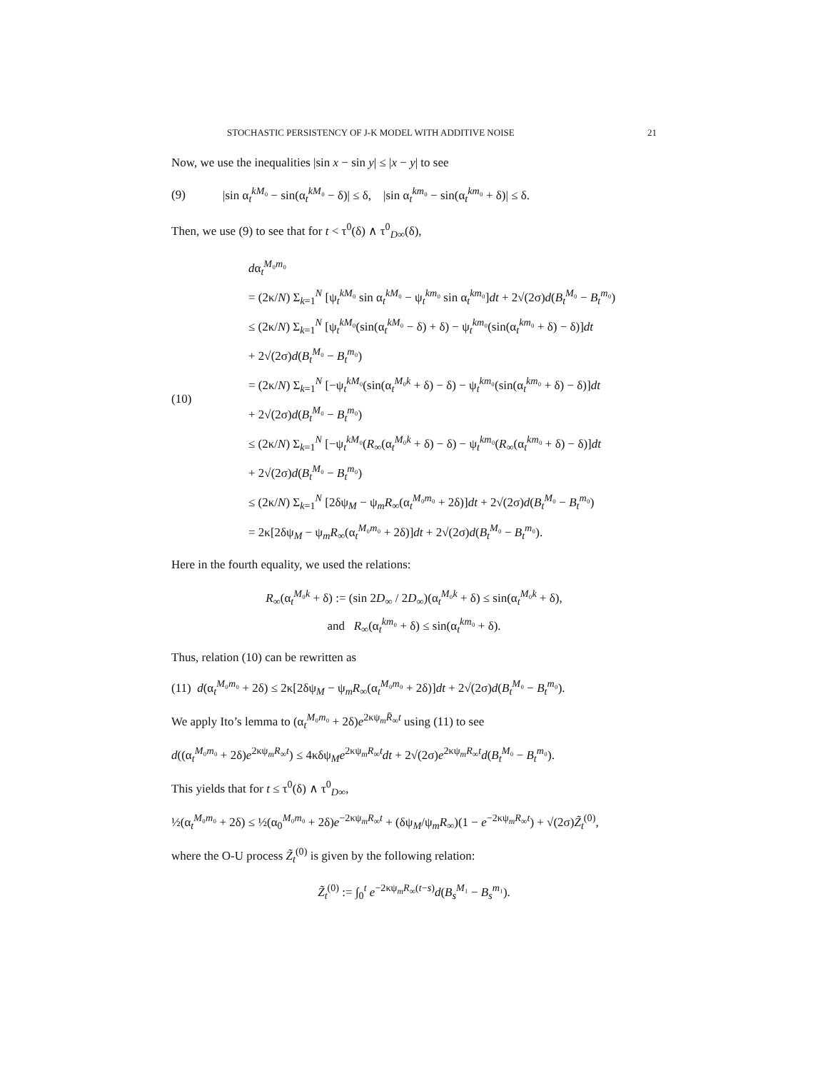STOCHASTIC PERSISTENCY OF J-K MODEL WITH ADDITIVE NOISE 21
Now, we use the inequalities |sin x − sin y| ≤ |x − y| to see
(9) |sin α<sub>t</sub><sup>kM₀</sup> − sin(α<sub>t</sub><sup>kM₀</sup> − δ)| ≤ δ, |sin α<sub>t</sub><sup>km₀</sup> − sin(α<sub>t</sub><sup>km₀</sup> + δ)| ≤ δ.
Then, we use (9) to see that for t < τ<sup>0</sup>(δ) ∧ τ<sup>0</sup><sub>D∞</sub>(δ),
(10)
dα<sub>t</sub><sup>M₀m₀</sup>
= (2κ/N) Σ<sub>k=1</sub><sup>N</sup> [ψ<sub>t</sub><sup>kM₀</sup> sin α<sub>t</sub><sup>kM₀</sup> − ψ<sub>t</sub><sup>km₀</sup> sin α<sub>t</sub><sup>km₀</sup>]dt + 2√(2σ)d(B<sub>t</sub><sup>M₀</sup> − B<sub>t</sub><sup>m₀</sup>)
≤ (2κ/N) Σ<sub>k=1</sub><sup>N</sup> [ψ<sub>t</sub><sup>kM₀</sup>(sin(α<sub>t</sub><sup>kM₀</sup> − δ) + δ) − ψ<sub>t</sub><sup>km₀</sup>(sin(α<sub>t</sub><sup>km₀</sup> + δ) − δ)]dt
+ 2√(2σ)d(B<sub>t</sub><sup>M₀</sup> − B<sub>t</sub><sup>m₀</sup>)
= (2κ/N) Σ<sub>k=1</sub><sup>N</sup> [−ψ<sub>t</sub><sup>kM₀</sup>(sin(α<sub>t</sub><sup>M₀k</sup> + δ) − δ) − ψ<sub>t</sub><sup>km₀</sup>(sin(α<sub>t</sub><sup>km₀</sup> + δ) − δ)]dt
+ 2√(2σ)d(B<sub>t</sub><sup>M₀</sup> − B<sub>t</sub><sup>m₀</sup>)
≤ (2κ/N) Σ<sub>k=1</sub><sup>N</sup> [−ψ<sub>t</sub><sup>kM₀</sup>(R<sub>∞</sub>(α<sub>t</sub><sup>M₀k</sup> + δ) − δ) − ψ<sub>t</sub><sup>km₀</sup>(R<sub>∞</sub>(α<sub>t</sub><sup>km₀</sup> + δ) − δ)]dt
+ 2√(2σ)d(B<sub>t</sub><sup>M₀</sup> − B<sub>t</sub><sup>m₀</sup>)
≤ (2κ/N) Σ<sub>k=1</sub><sup>N</sup> [2δψ<sub>M</sub> − ψ<sub>m</sub>R<sub>∞</sub>(α<sub>t</sub><sup>M₀m₀</sup> + 2δ)]dt + 2√(2σ)d(B<sub>t</sub><sup>M₀</sup> − B<sub>t</sub><sup>m₀</sup>)
= 2κ[2δψ<sub>M</sub> − ψ<sub>m</sub>R<sub>∞</sub>(α<sub>t</sub><sup>M₀m₀</sup> + 2δ)]dt + 2√(2σ)d(B<sub>t</sub><sup>M₀</sup> − B<sub>t</sub><sup>m₀</sup>).
Here in the fourth equality, we used the relations:
R<sub>∞</sub>(α<sub>t</sub><sup>M₀k</sup> + δ) := (sin 2D<sub>∞</sub> / 2D<sub>∞</sub>)(α<sub>t</sub><sup>M₀k</sup> + δ) ≤ sin(α<sub>t</sub><sup>M₀k</sup> + δ),
and R<sub>∞</sub>(α<sub>t</sub><sup>km₀</sup> + δ) ≤ sin(α<sub>t</sub><sup>km₀</sup> + δ).
Thus, relation (10) can be rewritten as
(11) d(α<sub>t</sub><sup>M₀m₀</sup> + 2δ) ≤ 2κ[2δψ<sub>M</sub> − ψ<sub>m</sub>R<sub>∞</sub>(α<sub>t</sub><sup>M₀m₀</sup> + 2δ)]dt + 2√(2σ)d(B<sub>t</sub><sup>M₀</sup> − B<sub>t</sub><sup>m₀</sup>).
We apply Ito’s lemma to (α<sub>t</sub><sup>M₀m₀</sup> + 2δ)e<sup>2κψ<sub>m</sub>R̄<sub>∞</sub>t</sup> using (11) to see
d((α<sub>t</sub><sup>M₀m₀</sup> + 2δ)e<sup>2κψ<sub>m</sub>R<sub>∞</sub>t</sup>) ≤ 4κδψ<sub>M</sub>e<sup>2κψ<sub>m</sub>R<sub>∞</sub>t</sup>dt + 2√(2σ)e<sup>2κψ<sub>m</sub>R<sub>∞</sub>t</sup>d(B<sub>t</sub><sup>M₀</sup> − B<sub>t</sub><sup>m₀</sup>).
This yields that for t ≤ τ<sup>0</sup>(δ) ∧ τ<sup>0</sup><sub>D∞</sub>,
½(α<sub>t</sub><sup>M₀m₀</sup> + 2δ) ≤ ½(α<sub>0</sub><sup>M₀m₀</sup> + 2δ)e<sup>−2κψ<sub>m</sub>R<sub>∞</sub>t</sup> + (δψ<sub>M</sub>/ψ<sub>m</sub>R<sub>∞</sub>)(1 − e<sup>−2κψ<sub>m</sub>R<sub>∞</sub>t</sup>) + √(2σ)Z̃<sub>t</sub><sup>(0)</sup>,
where the O-U process Z̃<sub>t</sub><sup>(0)</sup> is given by the following relation:
Z̃<sub>t</sub><sup>(0)</sup> := ∫<sub>0</sub><sup>t</sup> e<sup>−2κψ<sub>m</sub>R<sub>∞</sub>(t−s)</sup>d(B<sub>s</sub><sup>M₁</sup> − B<sub>s</sub><sup>m₁</sup>).